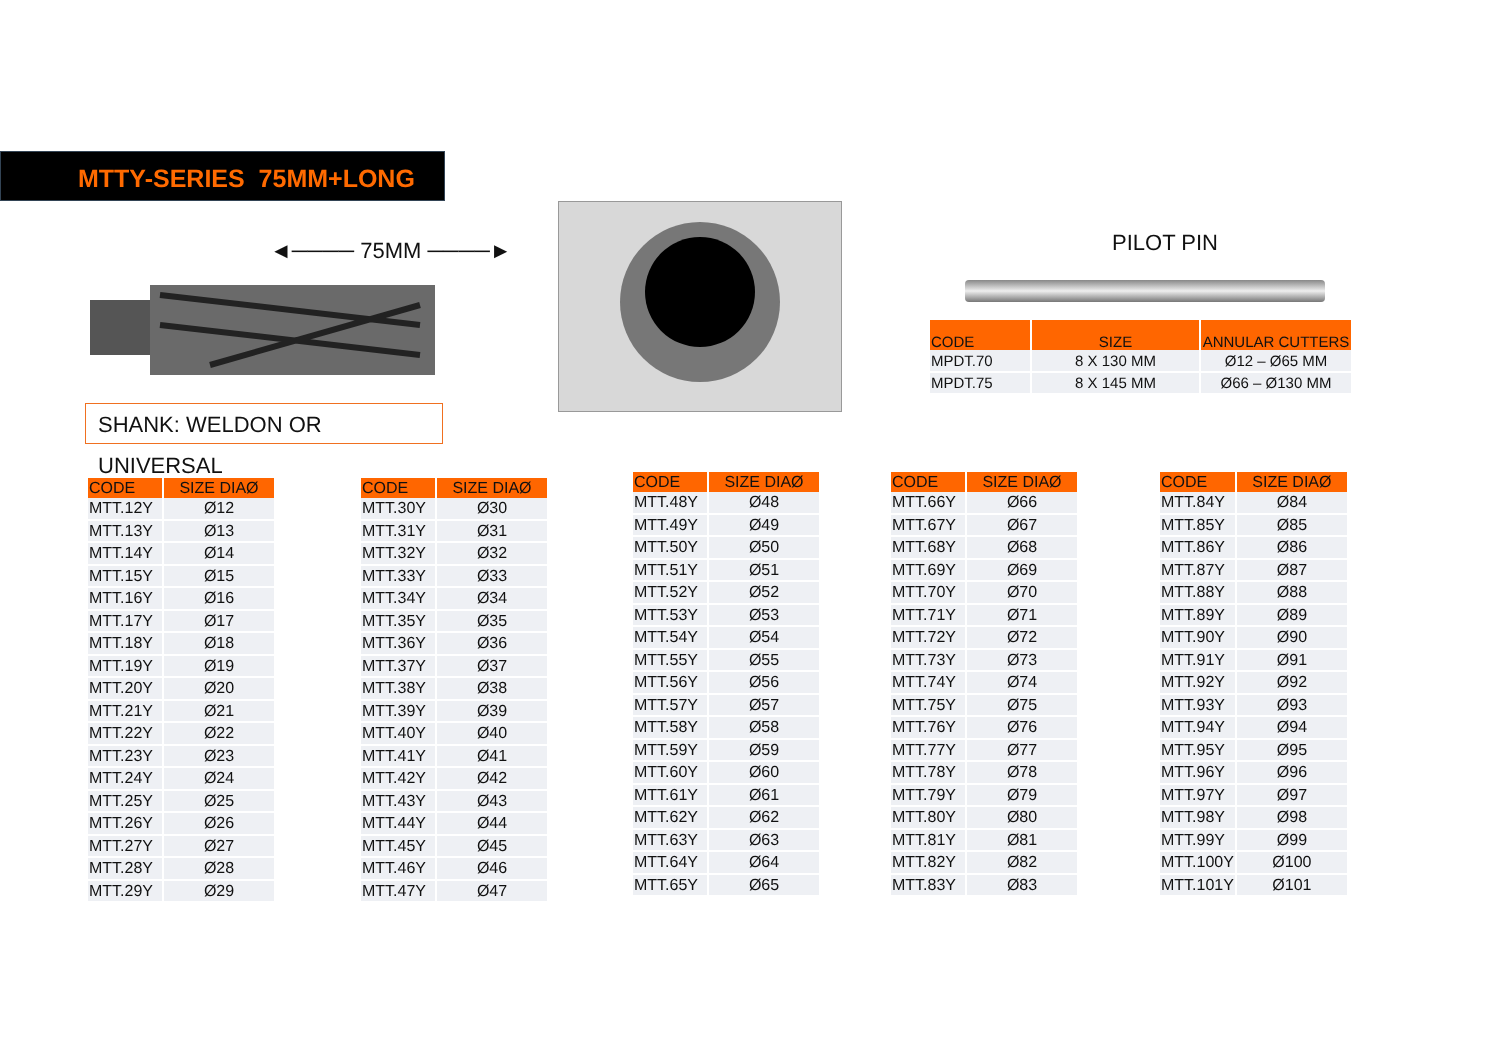MTTY-SERIES 75MM+LONG
◄──── 75MM ────►
SHANK: WELDON OR UNIVERSAL
PILOT PIN
| CODE | SIZE | ANNULAR CUTTERS |
| --- | --- | --- |
| MPDT.70 | 8 X 130 MM | Ø12 – Ø65 MM |
| MPDT.75 | 8 X 145 MM | Ø66 – Ø130 MM |
| CODE | SIZE DIAØ |
| --- | --- |
| MTT.12Y | Ø12 |
| MTT.13Y | Ø13 |
| MTT.14Y | Ø14 |
| MTT.15Y | Ø15 |
| MTT.16Y | Ø16 |
| MTT.17Y | Ø17 |
| MTT.18Y | Ø18 |
| MTT.19Y | Ø19 |
| MTT.20Y | Ø20 |
| MTT.21Y | Ø21 |
| MTT.22Y | Ø22 |
| MTT.23Y | Ø23 |
| MTT.24Y | Ø24 |
| MTT.25Y | Ø25 |
| MTT.26Y | Ø26 |
| MTT.27Y | Ø27 |
| MTT.28Y | Ø28 |
| MTT.29Y | Ø29 |
| CODE | SIZE DIAØ |
| --- | --- |
| MTT.30Y | Ø30 |
| MTT.31Y | Ø31 |
| MTT.32Y | Ø32 |
| MTT.33Y | Ø33 |
| MTT.34Y | Ø34 |
| MTT.35Y | Ø35 |
| MTT.36Y | Ø36 |
| MTT.37Y | Ø37 |
| MTT.38Y | Ø38 |
| MTT.39Y | Ø39 |
| MTT.40Y | Ø40 |
| MTT.41Y | Ø41 |
| MTT.42Y | Ø42 |
| MTT.43Y | Ø43 |
| MTT.44Y | Ø44 |
| MTT.45Y | Ø45 |
| MTT.46Y | Ø46 |
| MTT.47Y | Ø47 |
| CODE | SIZE DIAØ |
| --- | --- |
| MTT.48Y | Ø48 |
| MTT.49Y | Ø49 |
| MTT.50Y | Ø50 |
| MTT.51Y | Ø51 |
| MTT.52Y | Ø52 |
| MTT.53Y | Ø53 |
| MTT.54Y | Ø54 |
| MTT.55Y | Ø55 |
| MTT.56Y | Ø56 |
| MTT.57Y | Ø57 |
| MTT.58Y | Ø58 |
| MTT.59Y | Ø59 |
| MTT.60Y | Ø60 |
| MTT.61Y | Ø61 |
| MTT.62Y | Ø62 |
| MTT.63Y | Ø63 |
| MTT.64Y | Ø64 |
| MTT.65Y | Ø65 |
| CODE | SIZE DIAØ |
| --- | --- |
| MTT.66Y | Ø66 |
| MTT.67Y | Ø67 |
| MTT.68Y | Ø68 |
| MTT.69Y | Ø69 |
| MTT.70Y | Ø70 |
| MTT.71Y | Ø71 |
| MTT.72Y | Ø72 |
| MTT.73Y | Ø73 |
| MTT.74Y | Ø74 |
| MTT.75Y | Ø75 |
| MTT.76Y | Ø76 |
| MTT.77Y | Ø77 |
| MTT.78Y | Ø78 |
| MTT.79Y | Ø79 |
| MTT.80Y | Ø80 |
| MTT.81Y | Ø81 |
| MTT.82Y | Ø82 |
| MTT.83Y | Ø83 |
| CODE | SIZE DIAØ |
| --- | --- |
| MTT.84Y | Ø84 |
| MTT.85Y | Ø85 |
| MTT.86Y | Ø86 |
| MTT.87Y | Ø87 |
| MTT.88Y | Ø88 |
| MTT.89Y | Ø89 |
| MTT.90Y | Ø90 |
| MTT.91Y | Ø91 |
| MTT.92Y | Ø92 |
| MTT.93Y | Ø93 |
| MTT.94Y | Ø94 |
| MTT.95Y | Ø95 |
| MTT.96Y | Ø96 |
| MTT.97Y | Ø97 |
| MTT.98Y | Ø98 |
| MTT.99Y | Ø99 |
| MTT.100Y | Ø100 |
| MTT.101Y | Ø101 |